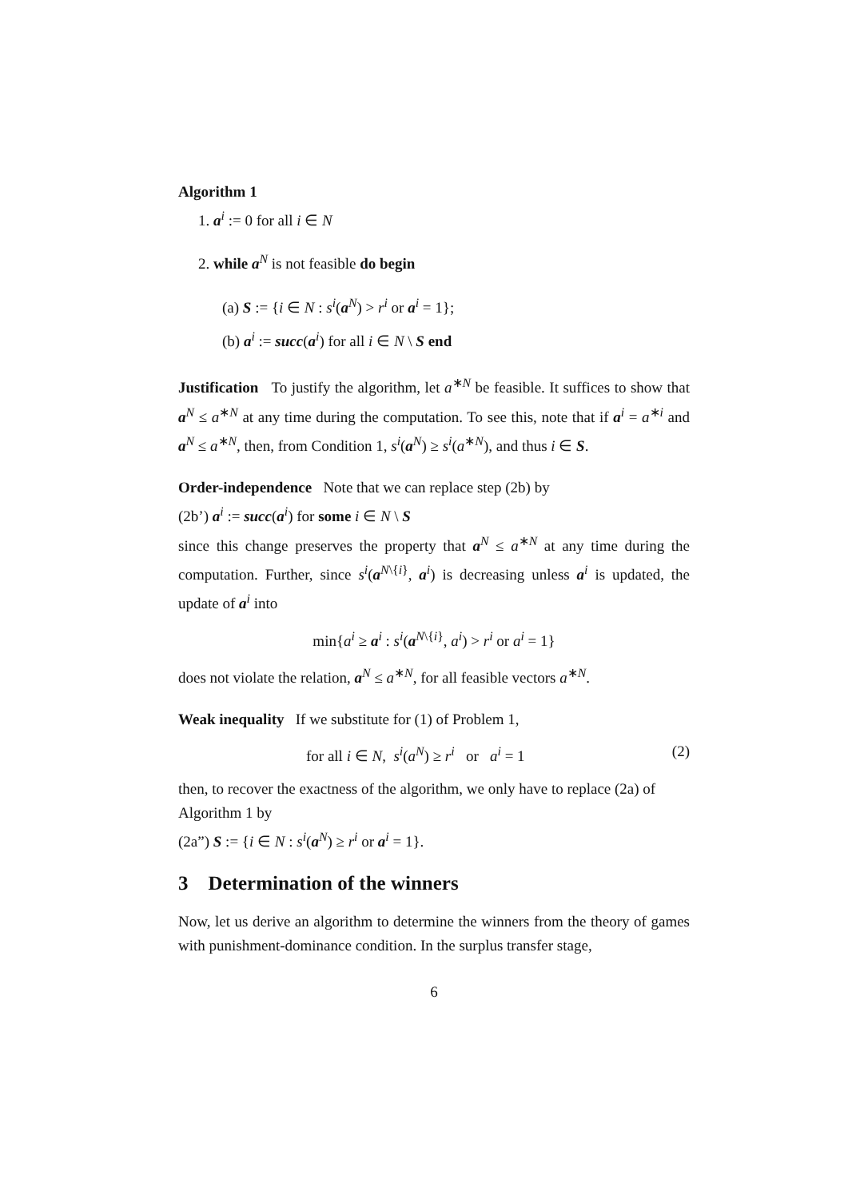Algorithm 1
1. a<sup>i</sup> := 0 for all i ∈ N
2. while a<sup>N</sup> is not feasible do begin
(a) S := {i ∈ N : s<sup>i</sup>(a<sup>N</sup>) > r<sup>i</sup> or a<sup>i</sup> = 1};
(b) a<sup>i</sup> := succ(a<sup>i</sup>) for all i ∈ N \ S end
Justification To justify the algorithm, let a<sup>∗N</sup> be feasible. It suffices to show that a<sup>N</sup> ≤ a<sup>∗N</sup> at any time during the computation. To see this, note that if a<sup>i</sup> = a<sup>∗i</sup> and a<sup>N</sup> ≤ a<sup>∗N</sup>, then, from Condition 1, s<sup>i</sup>(a<sup>N</sup>) ≥ s<sup>i</sup>(a<sup>∗N</sup>), and thus i ∈ S.
Order-independence Note that we can replace step (2b) by
(2b’) a<sup>i</sup> := succ(a<sup>i</sup>) for some i ∈ N \ S
since this change preserves the property that a<sup>N</sup> ≤ a<sup>∗N</sup> at any time during the computation. Further, since s<sup>i</sup>(a<sup>N\{i}</sup>, a<sup>i</sup>) is decreasing unless a<sup>i</sup> is updated, the update of a<sup>i</sup> into
min{a<sup>i</sup> ≥ a<sup>i</sup> : s<sup>i</sup>(a<sup>N\{i}</sup>, a<sup>i</sup>) > r<sup>i</sup> or a<sup>i</sup> = 1}
does not violate the relation, a<sup>N</sup> ≤ a<sup>∗N</sup>, for all feasible vectors a<sup>∗N</sup>.
Weak inequality If we substitute for (1) of Problem 1,
for all i ∈ N, s<sup>i</sup>(a<sup>N</sup>) ≥ r<sup>i</sup> or a<sup>i</sup> = 1 (2)
then, to recover the exactness of the algorithm, we only have to replace (2a) of Algorithm 1 by
(2a”) S := {i ∈ N : s<sup>i</sup>(a<sup>N</sup>) ≥ r<sup>i</sup> or a<sup>i</sup> = 1}.
3 Determination of the winners
Now, let us derive an algorithm to determine the winners from the theory of games with punishment-dominance condition. In the surplus transfer stage,
6